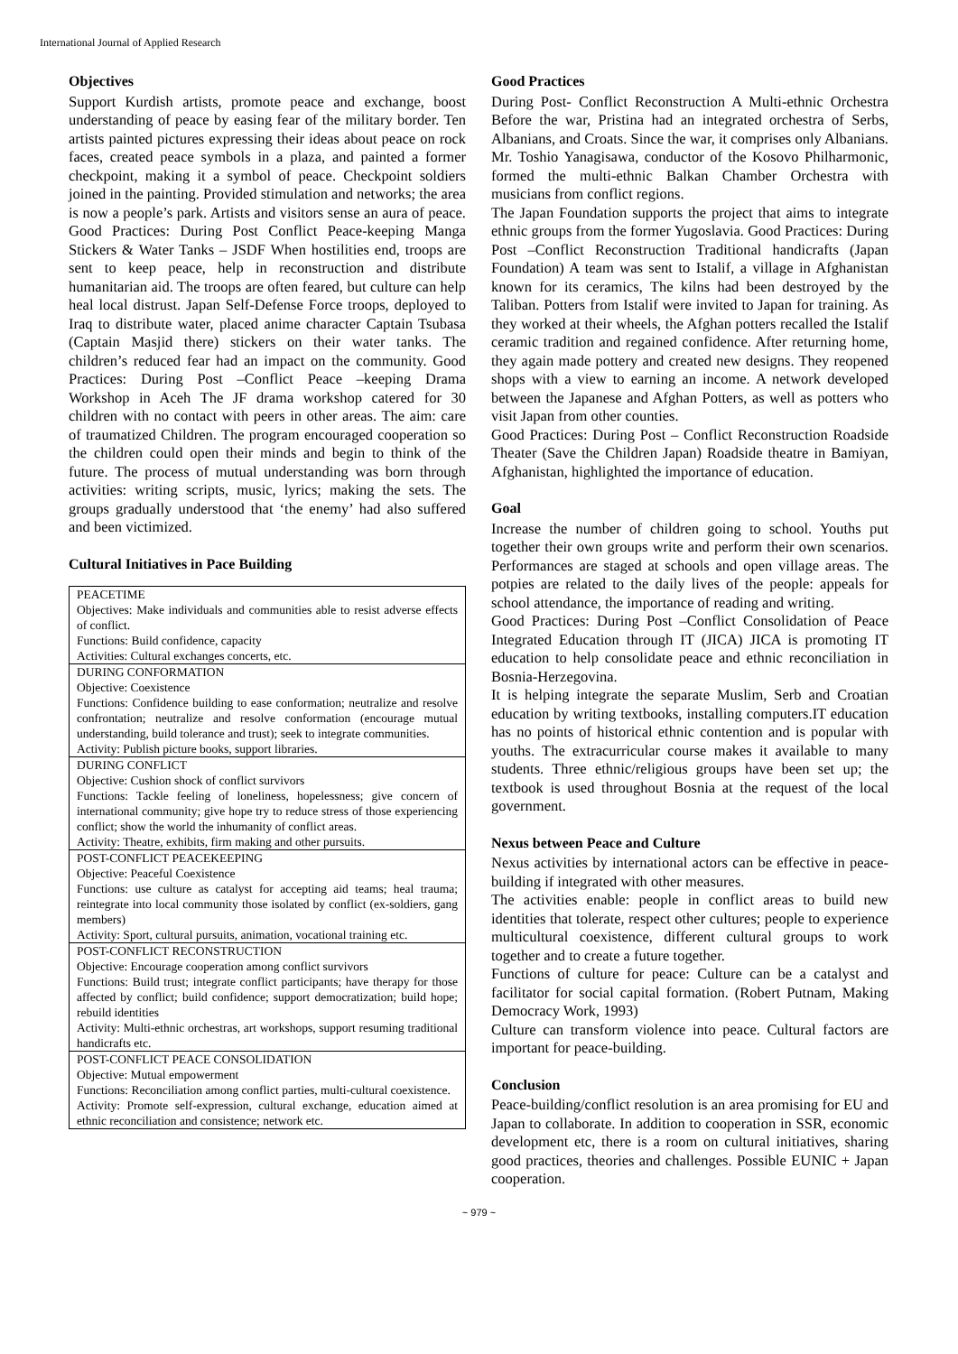International Journal of Applied Research
Objectives
Support Kurdish artists, promote peace and exchange, boost understanding of peace by easing fear of the military border. Ten artists painted pictures expressing their ideas about peace on rock faces, created peace symbols in a plaza, and painted a former checkpoint, making it a symbol of peace. Checkpoint soldiers joined in the painting. Provided stimulation and networks; the area is now a people’s park. Artists and visitors sense an aura of peace. Good Practices: During Post Conflict Peace-keeping Manga Stickers & Water Tanks – JSDF When hostilities end, troops are sent to keep peace, help in reconstruction and distribute humanitarian aid. The troops are often feared, but culture can help heal local distrust. Japan Self-Defense Force troops, deployed to Iraq to distribute water, placed anime character Captain Tsubasa (Captain Masjid there) stickers on their water tanks. The children’s reduced fear had an impact on the community. Good Practices: During Post –Conflict Peace –keeping Drama Workshop in Aceh The JF drama workshop catered for 30 children with no contact with peers in other areas. The aim: care of traumatized Children. The program encouraged cooperation so the children could open their minds and begin to think of the future. The process of mutual understanding was born through activities: writing scripts, music, lyrics; making the sets. The groups gradually understood that ‘the enemy’ had also suffered and been victimized.
Cultural Initiatives in Pace Building
| PEACETIME Objectives: Make individuals and communities able to resist adverse effects of conflict. Functions: Build confidence, capacity Activities: Cultural exchanges concerts, etc. |
| DURING CONFORMATION Objective: Coexistence Functions: Confidence building to ease conformation; neutralize and resolve confrontation; neutralize and resolve conformation (encourage mutual understanding, build tolerance and trust); seek to integrate communities. Activity: Publish picture books, support libraries. |
| DURING CONFLICT Objective: Cushion shock of conflict survivors Functions: Tackle feeling of loneliness, hopelessness; give concern of international community; give hope try to reduce stress of those experiencing conflict; show the world the inhumanity of conflict areas. Activity: Theatre, exhibits, firm making and other pursuits. |
| POST-CONFLICT PEACEKEEPING Objective: Peaceful Coexistence Functions: use culture as catalyst for accepting aid teams; heal trauma; reintegrate into local community those isolated by conflict (ex-soldiers, gang members) Activity: Sport, cultural pursuits, animation, vocational training etc. |
| POST-CONFLICT RECONSTRUCTION Objective: Encourage cooperation among conflict survivors Functions: Build trust; integrate conflict participants; have therapy for those affected by conflict; build confidence; support democratization; build hope; rebuild identities Activity: Multi-ethnic orchestras, art workshops, support resuming traditional handicrafts etc. |
| POST-CONFLICT PEACE CONSOLIDATION Objective: Mutual empowerment Functions: Reconciliation among conflict parties, multi-cultural coexistence. Activity: Promote self-expression, cultural exchange, education aimed at ethnic reconciliation and consistence; network etc. |
Good Practices
During Post- Conflict Reconstruction A Multi-ethnic Orchestra Before the war, Pristina had an integrated orchestra of Serbs, Albanians, and Croats. Since the war, it comprises only Albanians. Mr. Toshio Yanagisawa, conductor of the Kosovo Philharmonic, formed the multi-ethnic Balkan Chamber Orchestra with musicians from conflict regions.
The Japan Foundation supports the project that aims to integrate ethnic groups from the former Yugoslavia. Good Practices: During Post –Conflict Reconstruction Traditional handicrafts (Japan Foundation) A team was sent to Istalif, a village in Afghanistan known for its ceramics, The kilns had been destroyed by the Taliban. Potters from Istalif were invited to Japan for training. As they worked at their wheels, the Afghan potters recalled the Istalif ceramic tradition and regained confidence. After returning home, they again made pottery and created new designs. They reopened shops with a view to earning an income. A network developed between the Japanese and Afghan Potters, as well as potters who visit Japan from other counties.
Good Practices: During Post – Conflict Reconstruction Roadside Theater (Save the Children Japan) Roadside theatre in Bamiyan, Afghanistan, highlighted the importance of education.
Goal
Increase the number of children going to school. Youths put together their own groups write and perform their own scenarios. Performances are staged at schools and open village areas. The potpies are related to the daily lives of the people: appeals for school attendance, the importance of reading and writing.
Good Practices: During Post –Conflict Consolidation of Peace Integrated Education through IT (JICA) JICA is promoting IT education to help consolidate peace and ethnic reconciliation in Bosnia-Herzegovina.
It is helping integrate the separate Muslim, Serb and Croatian education by writing textbooks, installing computers.IT education has no points of historical ethnic contention and is popular with youths. The extracurricular course makes it available to many students. Three ethnic/religious groups have been set up; the textbook is used throughout Bosnia at the request of the local government.
Nexus between Peace and Culture
Nexus activities by international actors can be effective in peace-building if integrated with other measures.
The activities enable: people in conflict areas to build new identities that tolerate, respect other cultures; people to experience multicultural coexistence, different cultural groups to work together and to create a future together.
Functions of culture for peace: Culture can be a catalyst and facilitator for social capital formation. (Robert Putnam, Making Democracy Work, 1993)
Culture can transform violence into peace. Cultural factors are important for peace-building.
Conclusion
Peace-building/conflict resolution is an area promising for EU and Japan to collaborate. In addition to cooperation in SSR, economic development etc, there is a room on cultural initiatives, sharing good practices, theories and challenges. Possible EUNIC + Japan cooperation.
~ 979 ~